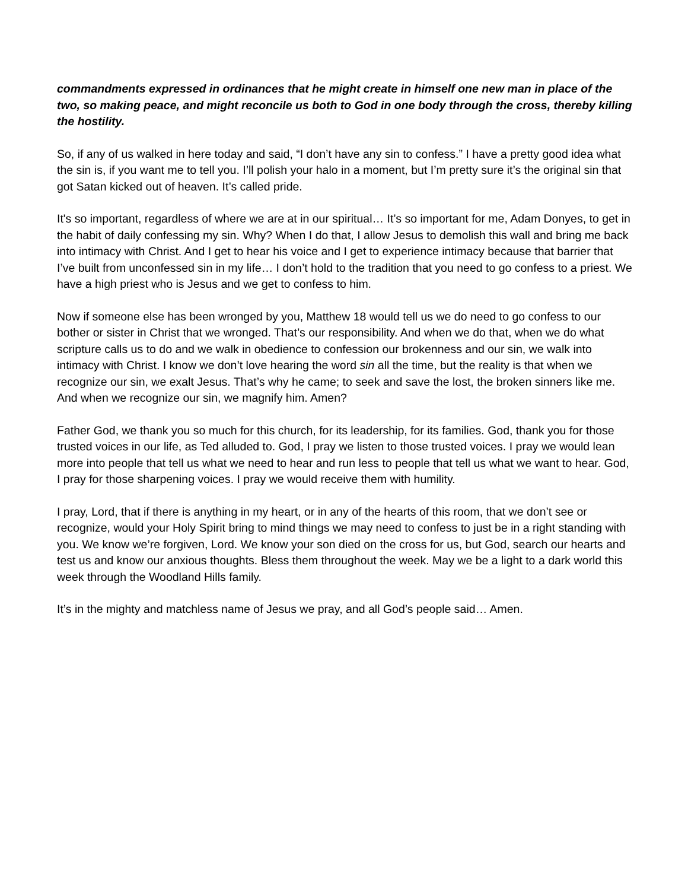commandments expressed in ordinances that he might create in himself one new man in place of the two, so making peace, and might reconcile us both to God in one body through the cross, thereby killing the hostility.
So, if any of us walked in here today and said, “I don’t have any sin to confess.” I have a pretty good idea what the sin is, if you want me to tell you. I’ll polish your halo in a moment, but I’m pretty sure it’s the original sin that got Satan kicked out of heaven. It’s called pride.
It's so important, regardless of where we are at in our spiritual… It’s so important for me, Adam Donyes, to get in the habit of daily confessing my sin. Why? When I do that, I allow Jesus to demolish this wall and bring me back into intimacy with Christ. And I get to hear his voice and I get to experience intimacy because that barrier that I’ve built from unconfessed sin in my life… I don’t hold to the tradition that you need to go confess to a priest. We have a high priest who is Jesus and we get to confess to him.
Now if someone else has been wronged by you, Matthew 18 would tell us we do need to go confess to our bother or sister in Christ that we wronged. That’s our responsibility. And when we do that, when we do what scripture calls us to do and we walk in obedience to confession our brokenness and our sin, we walk into intimacy with Christ. I know we don’t love hearing the word sin all the time, but the reality is that when we recognize our sin, we exalt Jesus. That’s why he came; to seek and save the lost, the broken sinners like me. And when we recognize our sin, we magnify him. Amen?
Father God, we thank you so much for this church, for its leadership, for its families. God, thank you for those trusted voices in our life, as Ted alluded to. God, I pray we listen to those trusted voices. I pray we would lean more into people that tell us what we need to hear and run less to people that tell us what we want to hear. God, I pray for those sharpening voices. I pray we would receive them with humility.
I pray, Lord, that if there is anything in my heart, or in any of the hearts of this room, that we don’t see or recognize, would your Holy Spirit bring to mind things we may need to confess to just be in a right standing with you. We know we’re forgiven, Lord. We know your son died on the cross for us, but God, search our hearts and test us and know our anxious thoughts. Bless them throughout the week. May we be a light to a dark world this week through the Woodland Hills family.
It’s in the mighty and matchless name of Jesus we pray, and all God’s people said… Amen.